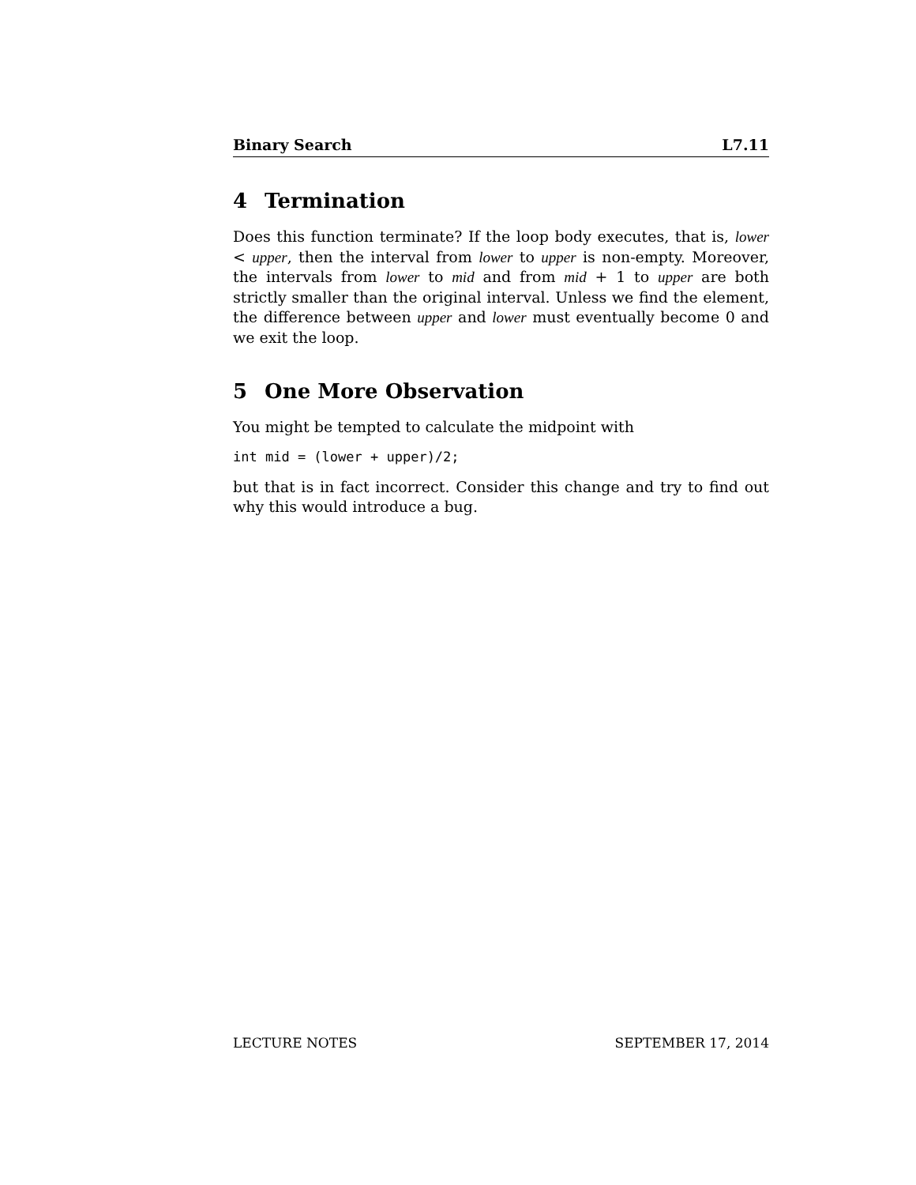Binary Search L7.11
4 Termination
Does this function terminate? If the loop body executes, that is, lower < upper, then the interval from lower to upper is non-empty. Moreover, the intervals from lower to mid and from mid + 1 to upper are both strictly smaller than the original interval. Unless we find the element, the difference between upper and lower must eventually become 0 and we exit the loop.
5 One More Observation
You might be tempted to calculate the midpoint with
int mid = (lower + upper)/2;
but that is in fact incorrect. Consider this change and try to find out why this would introduce a bug.
LECTURE NOTES SEPTEMBER 17, 2014